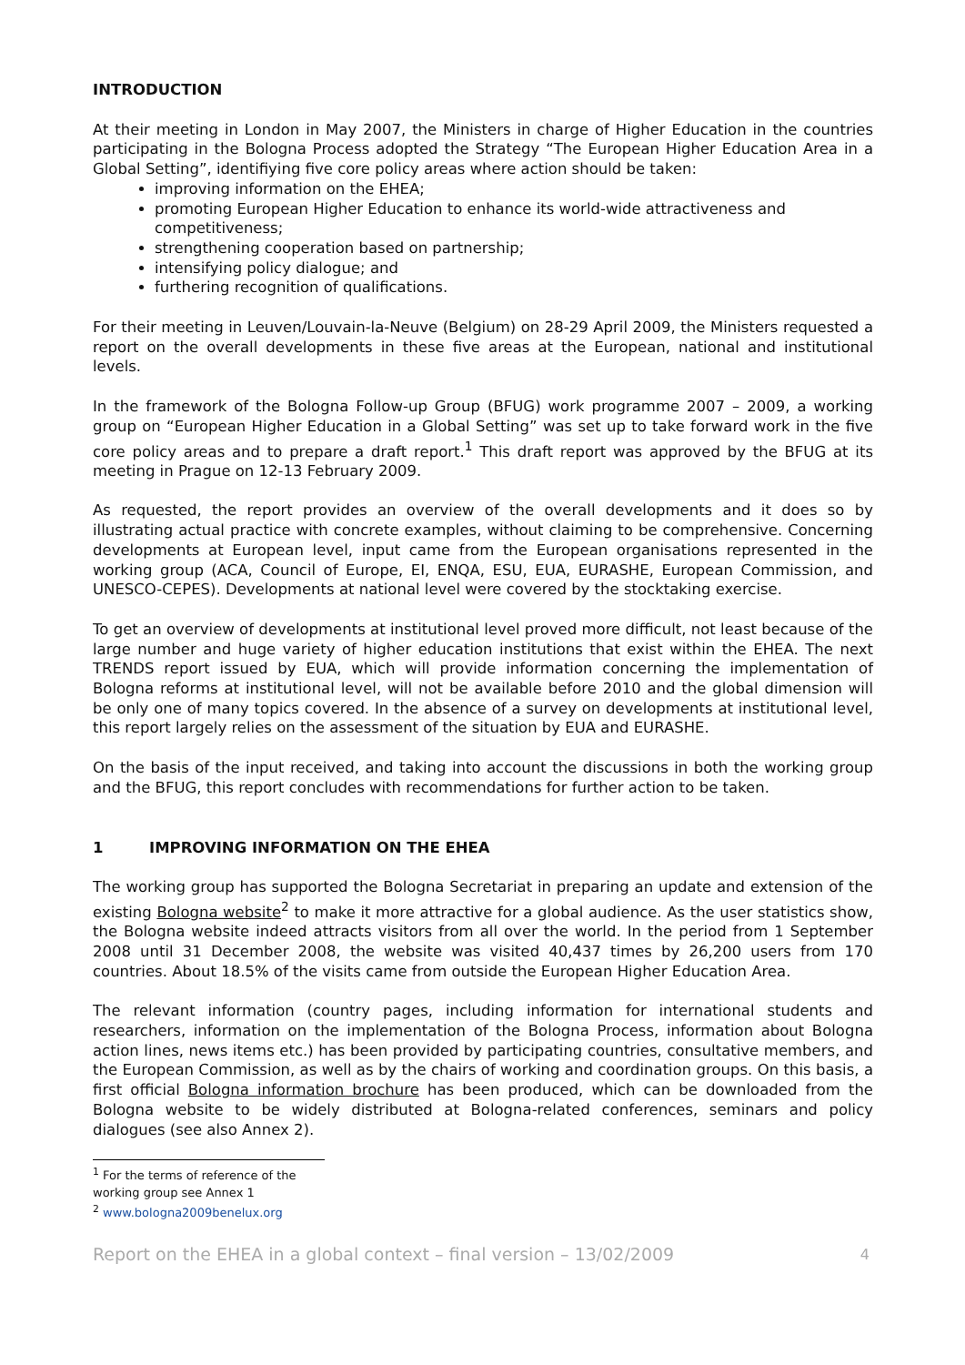INTRODUCTION
At their meeting in London in May 2007, the Ministers in charge of Higher Education in the countries participating in the Bologna Process adopted the Strategy “The European Higher Education Area in a Global Setting”, identifiying five core policy areas where action should be taken:
improving information on the EHEA;
promoting European Higher Education to enhance its world-wide attractiveness and competitiveness;
strengthening cooperation based on partnership;
intensifying policy dialogue; and
furthering recognition of qualifications.
For their meeting in Leuven/Louvain-la-Neuve (Belgium) on 28-29 April 2009, the Ministers requested a report on the overall developments in these five areas at the European, national and institutional levels.
In the framework of the Bologna Follow-up Group (BFUG) work programme 2007 – 2009, a working group on “European Higher Education in a Global Setting” was set up to take forward work in the five core policy areas and to prepare a draft report.<sup>1</sup> This draft report was approved by the BFUG at its meeting in Prague on 12-13 February 2009.
As requested, the report provides an overview of the overall developments and it does so by illustrating actual practice with concrete examples, without claiming to be comprehensive. Concerning developments at European level, input came from the European organisations represented in the working group (ACA, Council of Europe, EI, ENQA, ESU, EUA, EURASHE, European Commission, and UNESCO-CEPES). Developments at national level were covered by the stocktaking exercise.
To get an overview of developments at institutional level proved more difficult, not least because of the large number and huge variety of higher education institutions that exist within the EHEA. The next TRENDS report issued by EUA, which will provide information concerning the implementation of Bologna reforms at institutional level, will not be available before 2010 and the global dimension will be only one of many topics covered. In the absence of a survey on developments at institutional level, this report largely relies on the assessment of the situation by EUA and EURASHE.
On the basis of the input received, and taking into account the discussions in both the working group and the BFUG, this report concludes with recommendations for further action to be taken.
1 IMPROVING INFORMATION ON THE EHEA
The working group has supported the Bologna Secretariat in preparing an update and extension of the existing Bologna website<sup>2</sup> to make it more attractive for a global audience. As the user statistics show, the Bologna website indeed attracts visitors from all over the world. In the period from 1 September 2008 until 31 December 2008, the website was visited 40,437 times by 26,200 users from 170 countries. About 18.5% of the visits came from outside the European Higher Education Area.
The relevant information (country pages, including information for international students and researchers, information on the implementation of the Bologna Process, information about Bologna action lines, news items etc.) has been provided by participating countries, consultative members, and the European Commission, as well as by the chairs of working and coordination groups. On this basis, a first official Bologna information brochure has been produced, which can be downloaded from the Bologna website to be widely distributed at Bologna-related conferences, seminars and policy dialogues (see also Annex 2).
<sup>1</sup> For the terms of reference of the working group see Annex 1
<sup>2</sup> www.bologna2009benelux.org
Report on the EHEA in a global context – final version – 13/02/2009 4